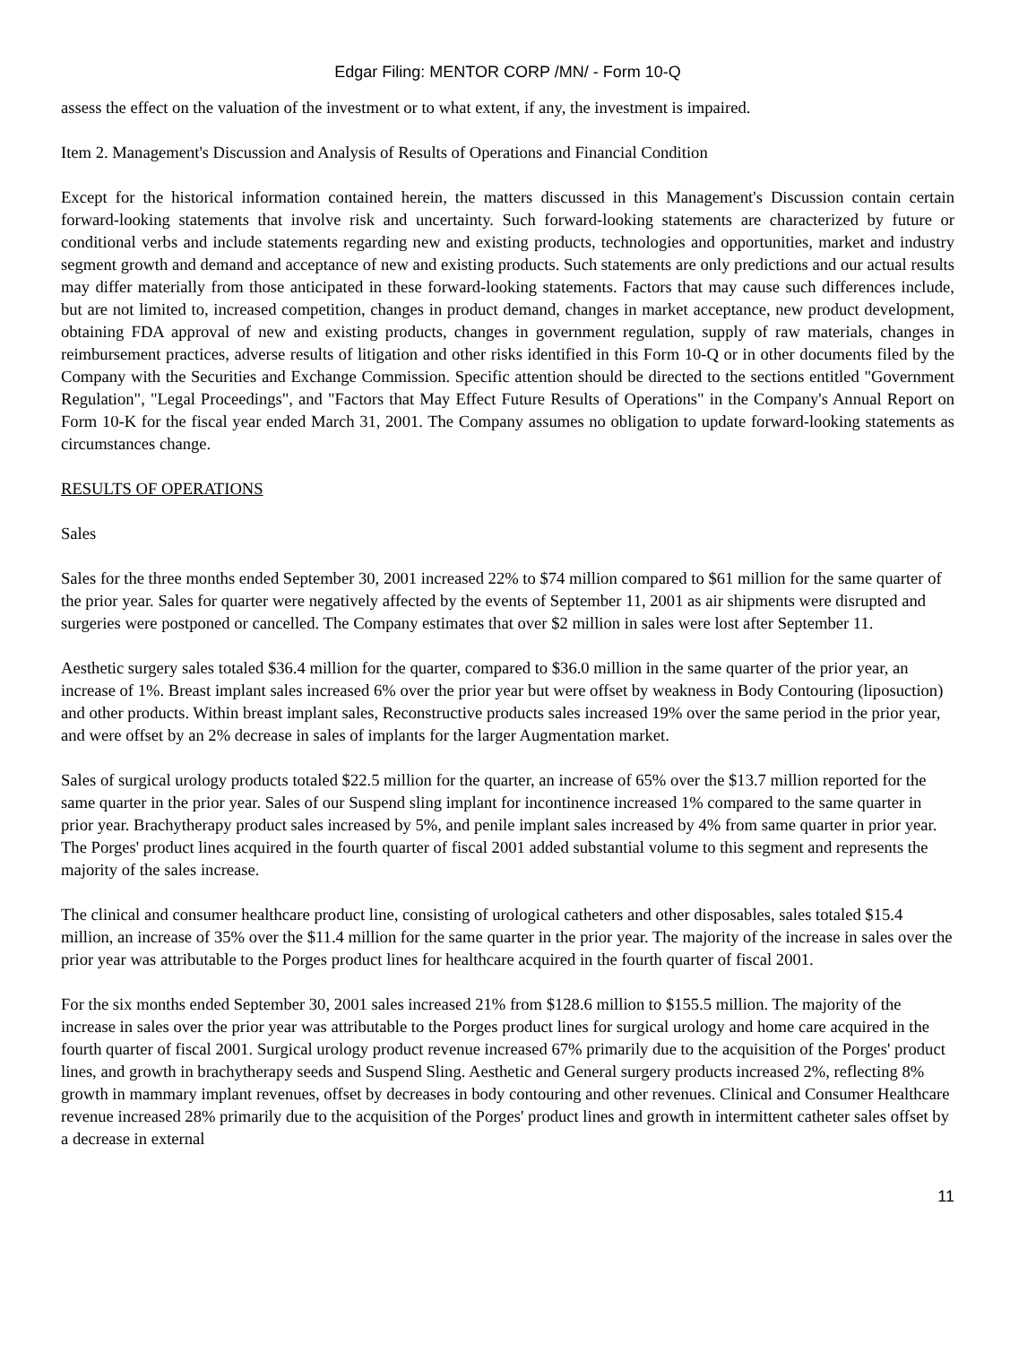Edgar Filing: MENTOR CORP /MN/ - Form 10-Q
assess the effect on the valuation of the investment or to what extent, if any, the investment is impaired.
Item 2. Management's Discussion and Analysis of Results of Operations and Financial Condition
Except for the historical information contained herein, the matters discussed in this Management's Discussion contain certain forward-looking statements that involve risk and uncertainty. Such forward-looking statements are characterized by future or conditional verbs and include statements regarding new and existing products, technologies and opportunities, market and industry segment growth and demand and acceptance of new and existing products. Such statements are only predictions and our actual results may differ materially from those anticipated in these forward-looking statements. Factors that may cause such differences include, but are not limited to, increased competition, changes in product demand, changes in market acceptance, new product development, obtaining FDA approval of new and existing products, changes in government regulation, supply of raw materials, changes in reimbursement practices, adverse results of litigation and other risks identified in this Form 10-Q or in other documents filed by the Company with the Securities and Exchange Commission. Specific attention should be directed to the sections entitled "Government Regulation", "Legal Proceedings", and "Factors that May Effect Future Results of Operations" in the Company's Annual Report on Form 10-K for the fiscal year ended March 31, 2001. The Company assumes no obligation to update forward-looking statements as circumstances change.
RESULTS OF OPERATIONS
Sales
Sales for the three months ended September 30, 2001 increased 22% to $74 million compared to $61 million for the same quarter of the prior year. Sales for quarter were negatively affected by the events of September 11, 2001 as air shipments were disrupted and surgeries were postponed or cancelled. The Company estimates that over $2 million in sales were lost after September 11.
Aesthetic surgery sales totaled $36.4 million for the quarter, compared to $36.0 million in the same quarter of the prior year, an increase of 1%. Breast implant sales increased 6% over the prior year but were offset by weakness in Body Contouring (liposuction) and other products. Within breast implant sales, Reconstructive products sales increased 19% over the same period in the prior year, and were offset by an 2% decrease in sales of implants for the larger Augmentation market.
Sales of surgical urology products totaled $22.5 million for the quarter, an increase of 65% over the $13.7 million reported for the same quarter in the prior year. Sales of our Suspend sling implant for incontinence increased 1% compared to the same quarter in prior year. Brachytherapy product sales increased by 5%, and penile implant sales increased by 4% from same quarter in prior year. The Porges' product lines acquired in the fourth quarter of fiscal 2001 added substantial volume to this segment and represents the majority of the sales increase.
The clinical and consumer healthcare product line, consisting of urological catheters and other disposables, sales totaled $15.4 million, an increase of 35% over the $11.4 million for the same quarter in the prior year. The majority of the increase in sales over the prior year was attributable to the Porges product lines for healthcare acquired in the fourth quarter of fiscal 2001.
For the six months ended September 30, 2001 sales increased 21% from $128.6 million to $155.5 million. The majority of the increase in sales over the prior year was attributable to the Porges product lines for surgical urology and home care acquired in the fourth quarter of fiscal 2001. Surgical urology product revenue increased 67% primarily due to the acquisition of the Porges' product lines, and growth in brachytherapy seeds and Suspend Sling. Aesthetic and General surgery products increased 2%, reflecting 8% growth in mammary implant revenues, offset by decreases in body contouring and other revenues. Clinical and Consumer Healthcare revenue increased 28% primarily due to the acquisition of the Porges' product lines and growth in intermittent catheter sales offset by a decrease in external
11